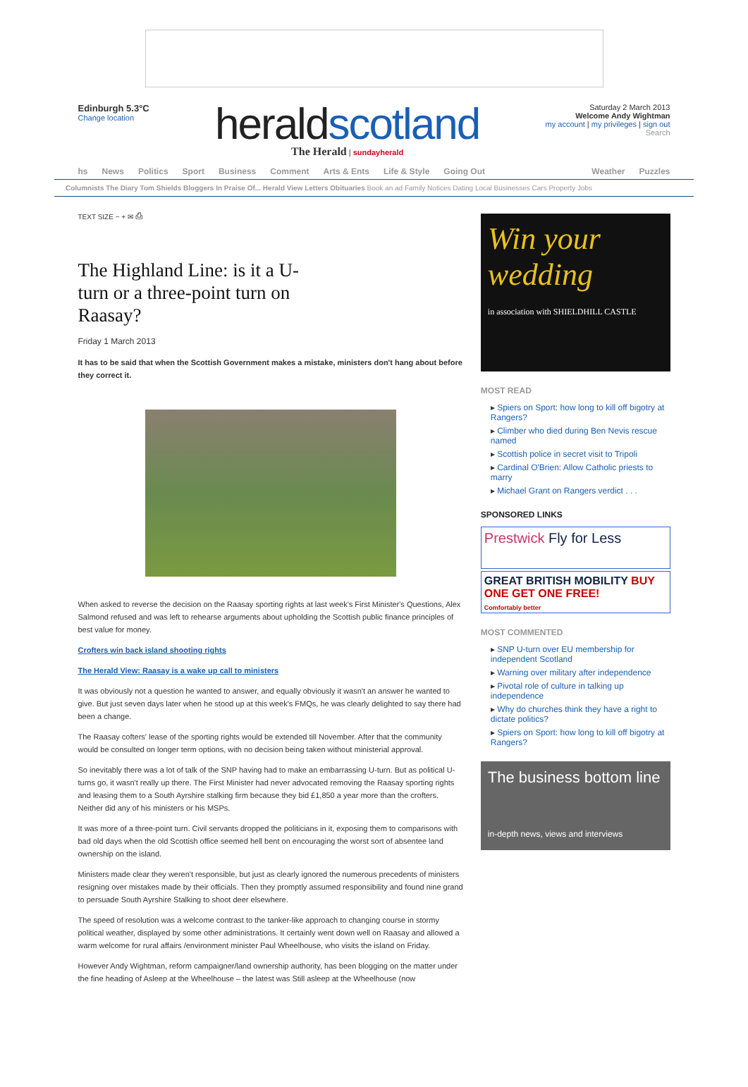Edinburgh 5.3°C
Change location
herald scotland
The Herald | sundayherald
Saturday 2 March 2013
Welcome Andy Wightman
my account | my privileges | sign out
Search
hs News Politics Sport Business Comment Arts & Ents Life & Style Going Out Weather Puzzles
Columnists The Diary Tom Shields Bloggers In Praise Of... Herald View Letters Obituaries Book an ad Family Notices Dating Local Businesses Cars Property Jobs
TEXT SIZE − + ✉ ⎙
The Highland Line: is it a U-turn or a three-point turn on Raasay?
Friday 1 March 2013
It has to be said that when the Scottish Government makes a mistake, ministers don't hang about before they correct it.
When asked to reverse the decision on the Raasay sporting rights at last week's First Minister's Questions, Alex Salmond refused and was left to rehearse arguments about upholding the Scottish public finance principles of best value for money.
Crofters win back island shooting rights
The Herald View: Raasay is a wake up call to ministers
It was obviously not a question he wanted to answer, and equally obviously it wasn't an answer he wanted to give. But just seven days later when he stood up at this week's FMQs, he was clearly delighted to say there had been a change.
The Raasay cofters' lease of the sporting rights would be extended till November. After that the community would be consulted on longer term options, with no decision being taken without ministerial approval.
So inevitably there was a lot of talk of the SNP having had to make an embarrassing U-turn. But as political U-turns go, it wasn't really up there. The First Minister had never advocated removing the Raasay sporting rights and leasing them to a South Ayrshire stalking firm because they bid £1,850 a year more than the crofters. Neither did any of his ministers or his MSPs.
It was more of a three-point turn. Civil servants dropped the politicians in it, exposing them to comparisons with bad old days when the old Scottish office seemed hell bent on encouraging the worst sort of absentee land ownership on the island.
Ministers made clear they weren't responsible, but just as clearly ignored the numerous precedents of ministers resigning over mistakes made by their officials. Then they promptly assumed responsibility and found nine grand to persuade South Ayrshire Stalking to shoot deer elsewhere.
The speed of resolution was a welcome contrast to the tanker-like approach to changing course in stormy political weather, displayed by some other administrations. It certainly went down well on Raasay and allowed a warm welcome for rural affairs /environment minister Paul Wheelhouse, who visits the island on Friday.
However Andy Wightman, reform campaigner/land ownership authority, has been blogging on the matter under the fine heading of Asleep at the Wheelhouse – the latest was Still asleep at the Wheelhouse (now
Win your wedding
in association with SHIELDHILL CASTLE
MOST READ
▸ Spiers on Sport: how long to kill off bigotry at Rangers?
▸ Climber who died during Ben Nevis rescue named
▸ Scottish police in secret visit to Tripoli
▸ Cardinal O'Brien: Allow Catholic priests to marry
▸ Michael Grant on Rangers verdict . . .
SPONSORED LINKS
Prestwick Fly for Less
GREAT BRITISH MOBILITY BUY ONE GET ONE FREE!
Comfortably better
MOST COMMENTED
▸ SNP U-turn over EU membership for independent Scotland
▸ Warning over military after independence
▸ Pivotal role of culture in talking up independence
▸ Why do churches think they have a right to dictate politics?
▸ Spiers on Sport: how long to kill off bigotry at Rangers?
The business bottom line
in-depth news, views and interviews